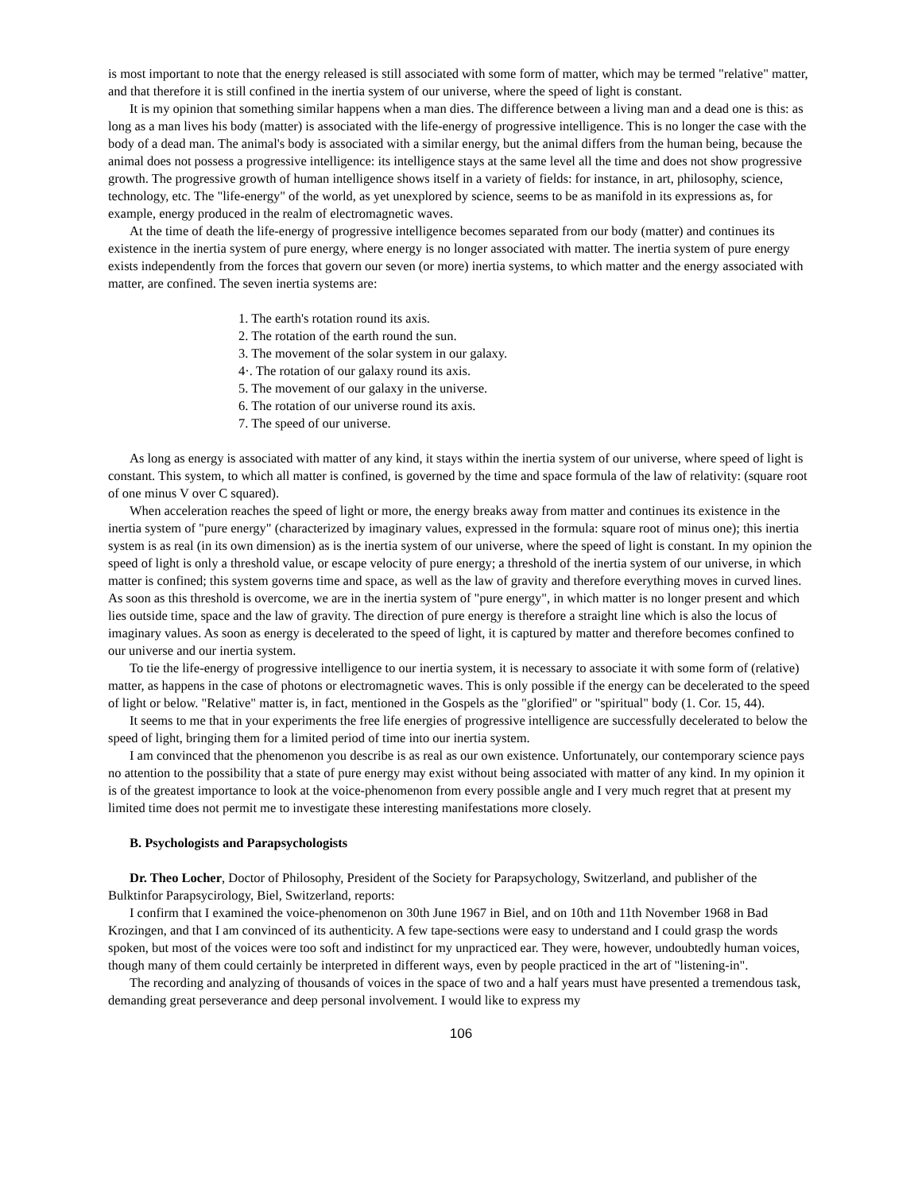is most important to note that the energy released is still associated with some form of matter, which may be termed "relative" matter, and that therefore it is still confined in the inertia system of our universe, where the speed of light is constant.
It is my opinion that something similar happens when a man dies. The difference between a living man and a dead one is this: as long as a man lives his body (matter) is associated with the life-energy of progressive intelligence. This is no longer the case with the body of a dead man. The animal's body is associated with a similar energy, but the animal differs from the human being, because the animal does not possess a progressive intelligence: its intelligence stays at the same level all the time and does not show progressive growth. The progressive growth of human intelligence shows itself in a variety of fields: for instance, in art, philosophy, science, technology, etc. The "life-energy" of the world, as yet unexplored by science, seems to be as manifold in its expressions as, for example, energy produced in the realm of electromagnetic waves.
At the time of death the life-energy of progressive intelligence becomes separated from our body (matter) and continues its existence in the inertia system of pure energy, where energy is no longer associated with matter. The inertia system of pure energy exists independently from the forces that govern our seven (or more) inertia systems, to which matter and the energy associated with matter, are confined. The seven inertia systems are:
1. The earth's rotation round its axis.
2. The rotation of the earth round the sun.
3. The movement of the solar system in our galaxy.
4·. The rotation of our galaxy round its axis.
5. The movement of our galaxy in the universe.
6. The rotation of our universe round its axis.
7. The speed of our universe.
As long as energy is associated with matter of any kind, it stays within the inertia system of our universe, where speed of light is constant. This system, to which all matter is confined, is governed by the time and space formula of the law of relativity: (square root of one minus V over C squared).
When acceleration reaches the speed of light or more, the energy breaks away from matter and continues its existence in the inertia system of "pure energy" (characterized by imaginary values, expressed in the formula: square root of minus one); this inertia system is as real (in its own dimension) as is the inertia system of our universe, where the speed of light is constant. In my opinion the speed of light is only a threshold value, or escape velocity of pure energy; a threshold of the inertia system of our universe, in which matter is confined; this system governs time and space, as well as the law of gravity and therefore everything moves in curved lines. As soon as this threshold is overcome, we are in the inertia system of "pure energy", in which matter is no longer present and which lies outside time, space and the law of gravity. The direction of pure energy is therefore a straight line which is also the locus of imaginary values. As soon as energy is decelerated to the speed of light, it is captured by matter and therefore becomes confined to our universe and our inertia system.
To tie the life-energy of progressive intelligence to our inertia system, it is necessary to associate it with some form of (relative) matter, as happens in the case of photons or electromagnetic waves. This is only possible if the energy can be decelerated to the speed of light or below. "Relative" matter is, in fact, mentioned in the Gospels as the "glorified" or "spiritual" body (1. Cor. 15, 44).
It seems to me that in your experiments the free life energies of progressive intelligence are successfully decelerated to below the speed of light, bringing them for a limited period of time into our inertia system.
I am convinced that the phenomenon you describe is as real as our own existence. Unfortunately, our contemporary science pays no attention to the possibility that a state of pure energy may exist without being associated with matter of any kind. In my opinion it is of the greatest importance to look at the voice-phenomenon from every possible angle and I very much regret that at present my limited time does not permit me to investigate these interesting manifestations more closely.
B. Psychologists and Parapsychologists
Dr. Theo Locher, Doctor of Philosophy, President of the Society for Parapsychology, Switzerland, and publisher of the Bulktinfor Parapsycirology, Biel, Switzerland, reports:
I confirm that I examined the voice-phenomenon on 30th June 1967 in Biel, and on 10th and 11th November 1968 in Bad Krozingen, and that I am convinced of its authenticity. A few tape-sections were easy to understand and I could grasp the words spoken, but most of the voices were too soft and indistinct for my unpracticed ear. They were, however, undoubtedly human voices, though many of them could certainly be interpreted in different ways, even by people practiced in the art of "listening-in".
The recording and analyzing of thousands of voices in the space of two and a half years must have presented a tremendous task, demanding great perseverance and deep personal involvement. I would like to express my
106